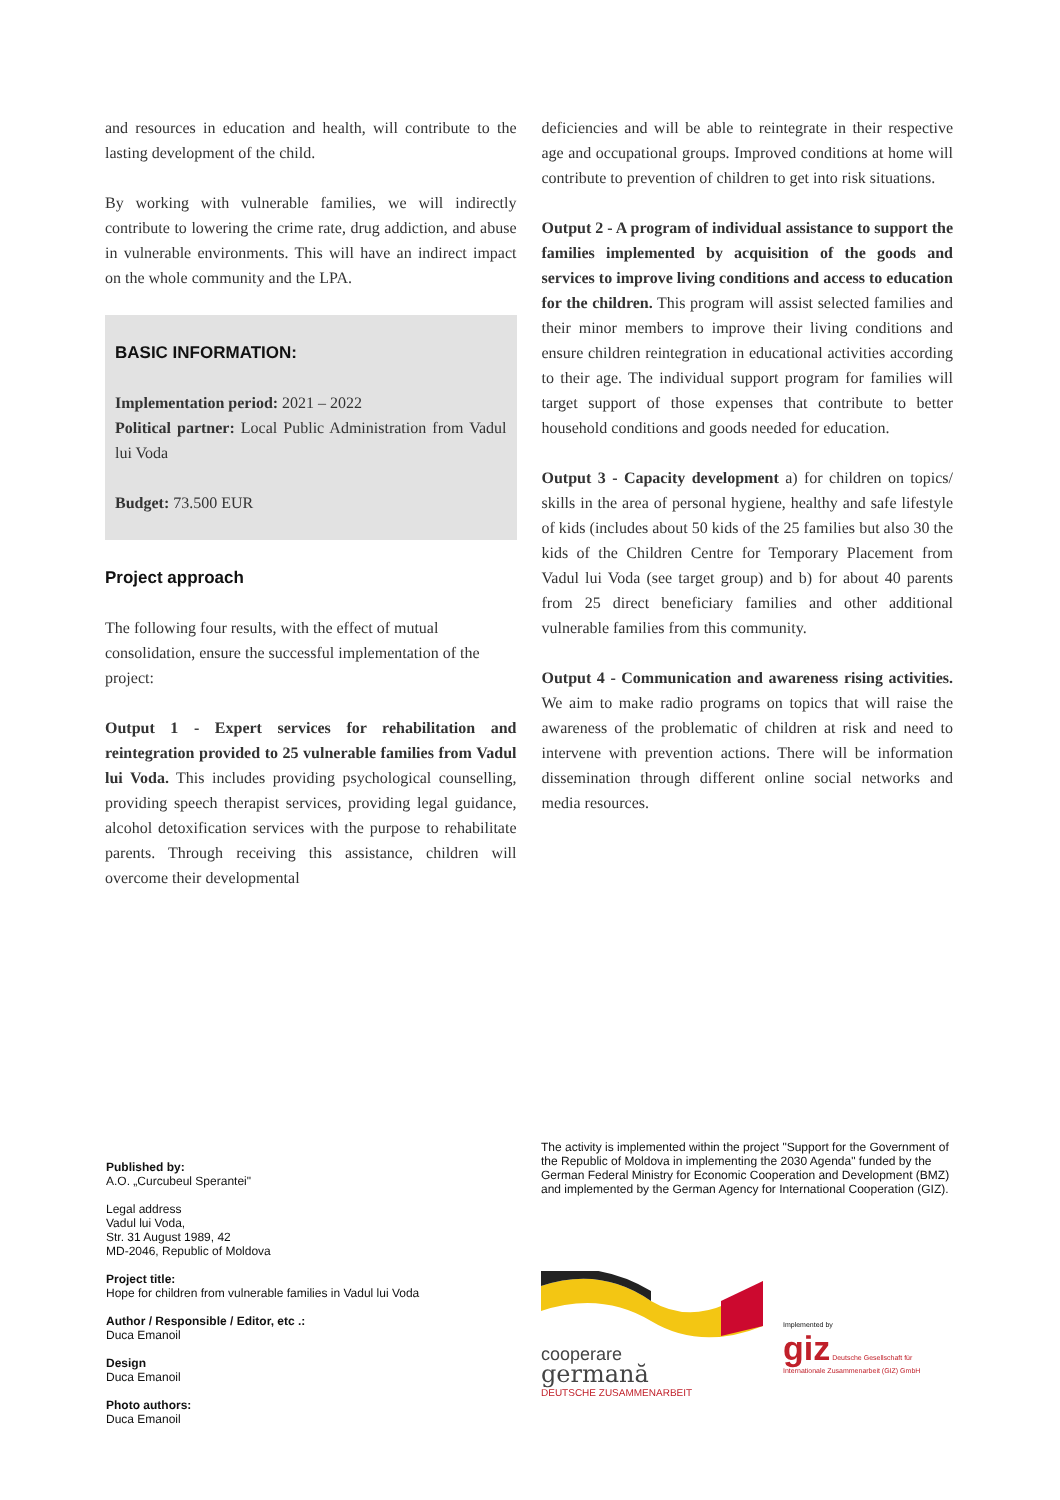and resources in education and health, will contribute to the lasting development of the child.
By working with vulnerable families, we will indirectly contribute to lowering the crime rate, drug addiction, and abuse in vulnerable environments. This will have an indirect impact on the whole community and the LPA.
BASIC INFORMATION:
Implementation period: 2021 – 2022
Political partner: Local Public Administration from Vadul lui Voda
Budget: 73.500 EUR
Project approach
The following four results, with the effect of mutual consolidation, ensure the successful implementation of the project:
Output 1 - Expert services for rehabilitation and reintegration provided to 25 vulnerable families from Vadul lui Voda. This includes providing psychological counselling, providing speech therapist services, providing legal guidance, alcohol detoxification services with the purpose to rehabilitate parents. Through receiving this assistance, children will overcome their developmental
deficiencies and will be able to reintegrate in their respective age and occupational groups. Improved conditions at home will contribute to prevention of children to get into risk situations.
Output 2 - A program of individual assistance to support the families implemented by acquisition of the goods and services to improve living conditions and access to education for the children. This program will assist selected families and their minor members to improve their living conditions and ensure children reintegration in educational activities according to their age. The individual support program for families will target support of those expenses that contribute to better household conditions and goods needed for education.
Output 3 - Capacity development a) for children on topics/ skills in the area of personal hygiene, healthy and safe lifestyle of kids (includes about 50 kids of the 25 families but also 30 the kids of the Children Centre for Temporary Placement from Vadul lui Voda (see target group) and b) for about 40 parents from 25 direct beneficiary families and other additional vulnerable families from this community.
Output 4 - Communication and awareness rising activities. We aim to make radio programs on topics that will raise the awareness of the problematic of children at risk and need to intervene with prevention actions. There will be information dissemination through different online social networks and media resources.
Published by:
A.O. „Curcubeul Sperantei"
Legal address
Vadul lui Voda,
Str. 31 August 1989, 42
MD-2046, Republic of Moldova
Project title:
Hope for children from vulnerable families in Vadul lui Voda
Author / Responsible / Editor, etc .:
Duca Emanoil
Design
Duca Emanoil
Photo authors:
Duca Emanoil
The activity is implemented within the project "Support for the Government of the Republic of Moldova in implementing the 2030 Agenda" funded by the German Federal Ministry for Economic Cooperation and Development (BMZ) and implemented by the German Agency for International Cooperation (GIZ).
cooperare
germană
DEUTSCHE ZUSAMMENARBEIT
Implemented by
giz Deutsche Gesellschaft für Internationale Zusammenarbeit (GIZ) GmbH